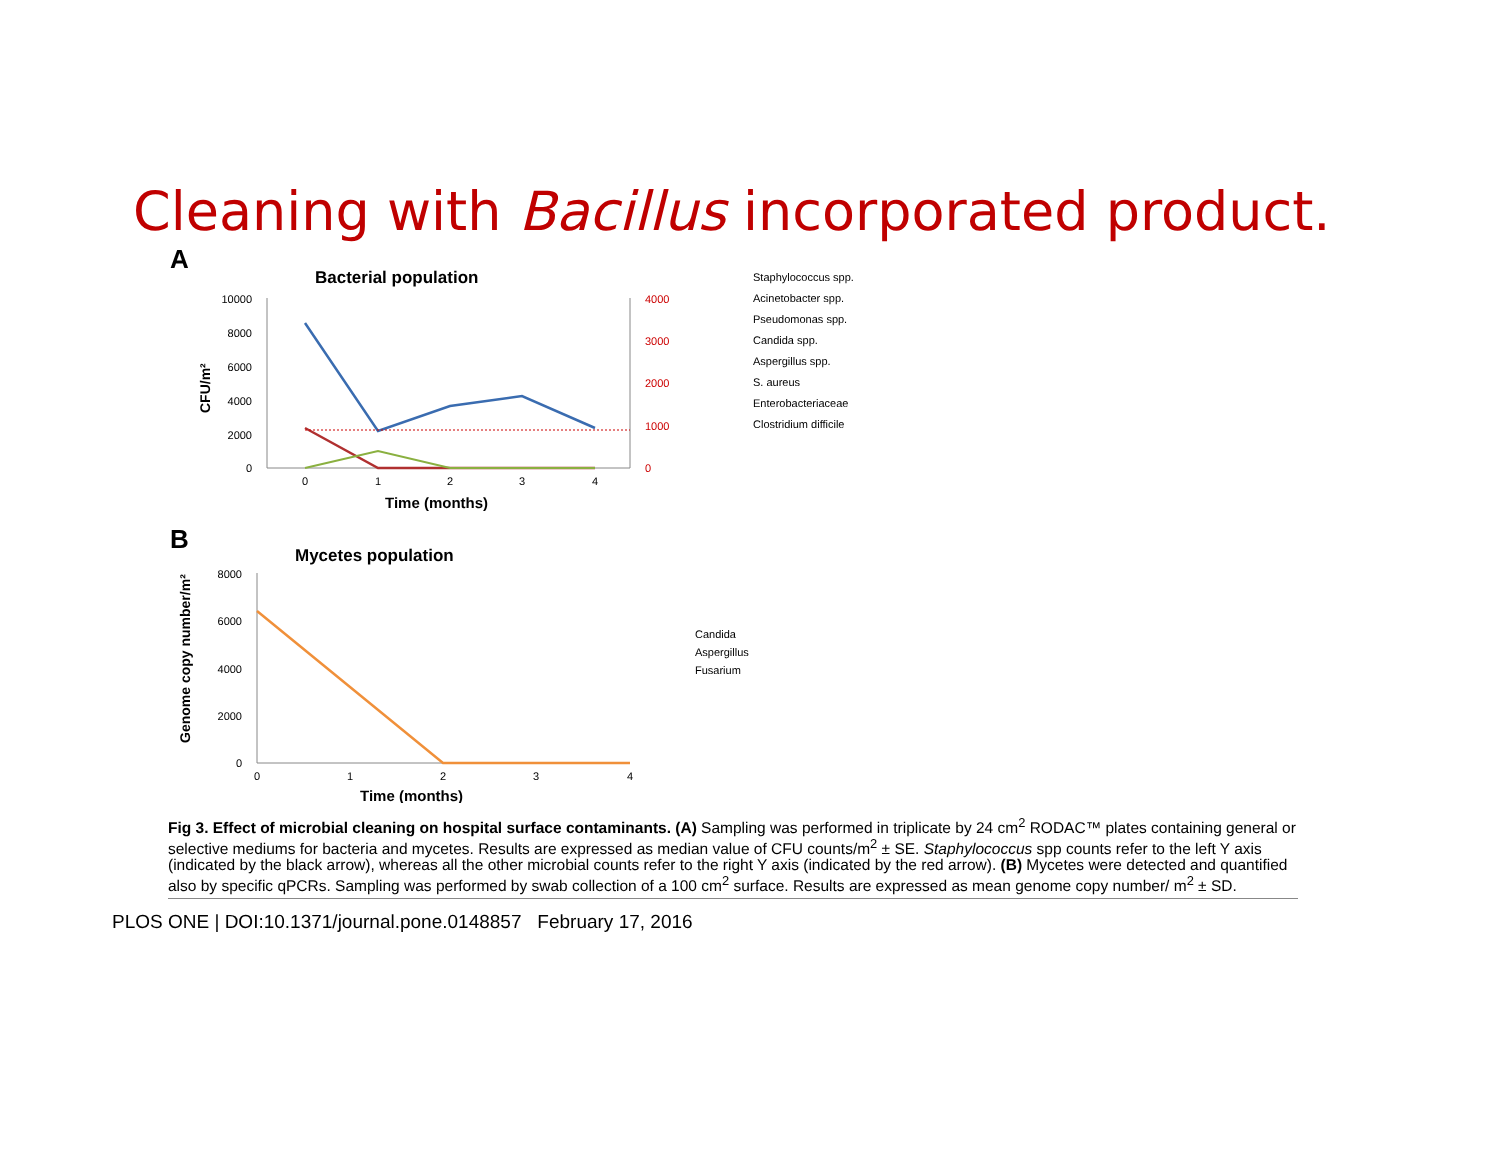Cleaning with Bacillus incorporated product.
A
Bacterial population
10000
8000
6000
4000
2000
0
4000
3000
2000
1000
0
CFU/m²
0
1
2
3
4
Time (months)
Staphylococcus spp.
Acinetobacter spp.
Pseudomonas spp.
Candida spp.
Aspergillus spp.
S. aureus
Enterobacteriaceae
Clostridium difficile
B
Mycetes population
8000
6000
4000
2000
0
Genome copy number/m²
0
1
2
3
4
Time (months)
Candida
Aspergillus
Fusarium
Fig 3. Effect of microbial cleaning on hospital surface contaminants. (A) Sampling was performed in triplicate by 24 cm<sup>2</sup> RODAC™ plates containing general or selective mediums for bacteria and mycetes. Results are expressed as median value of CFU counts/m<sup>2</sup> ± SE. Staphylococcus spp counts refer to the left Y axis (indicated by the black arrow), whereas all the other microbial counts refer to the right Y axis (indicated by the red arrow). (B) Mycetes were detected and quantified also by specific qPCRs. Sampling was performed by swab collection of a 100 cm<sup>2</sup> surface. Results are expressed as mean genome copy number/ m<sup>2</sup> ± SD.
PLOS ONE | DOI:10.1371/journal.pone.0148857 February 17, 2016